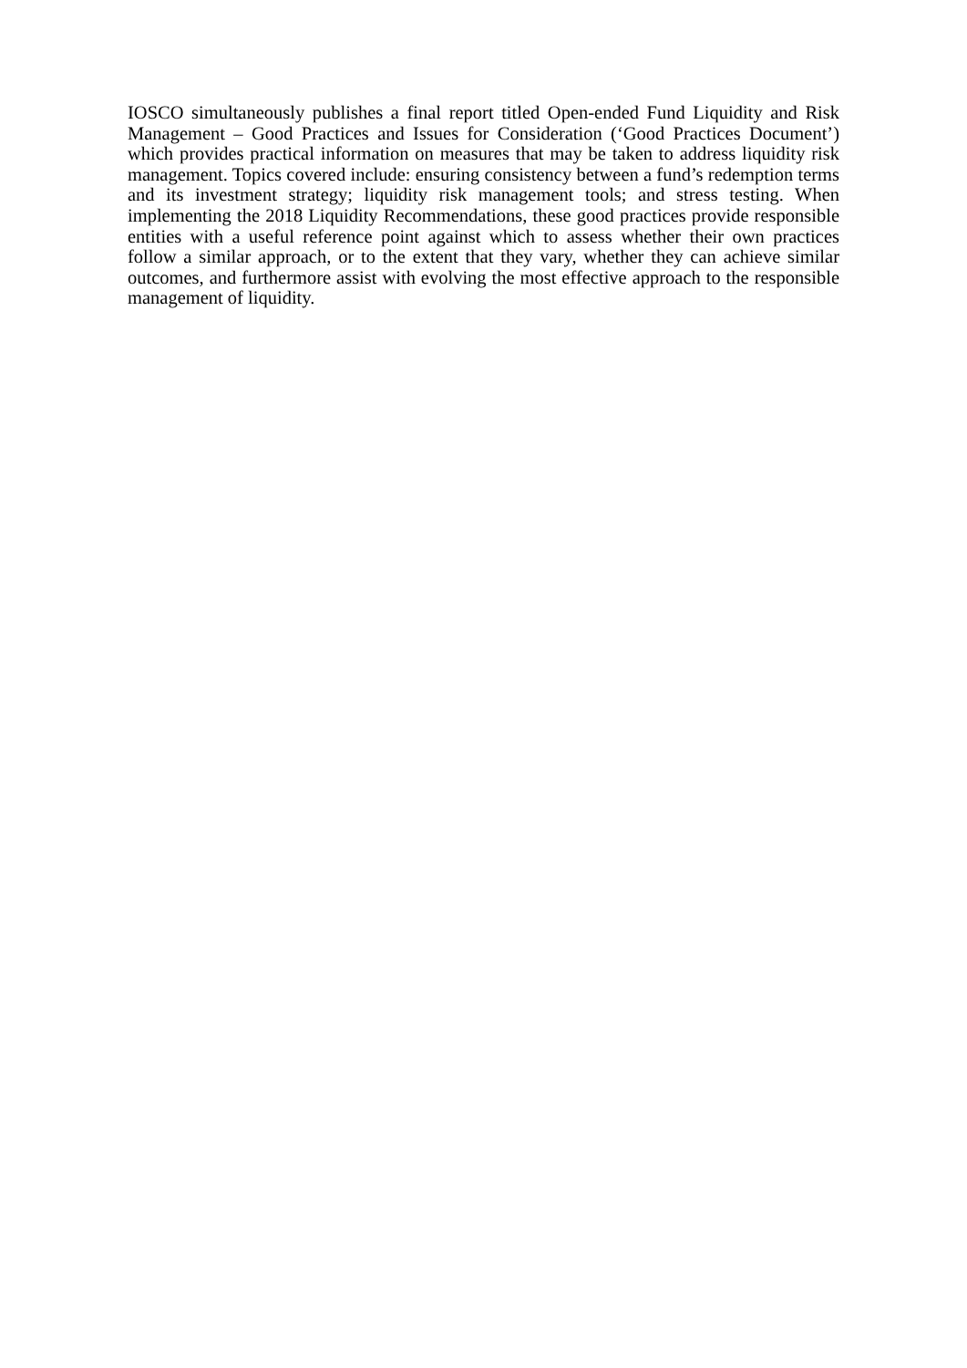IOSCO simultaneously publishes a final report titled Open-ended Fund Liquidity and Risk Management – Good Practices and Issues for Consideration (‘Good Practices Document’) which provides practical information on measures that may be taken to address liquidity risk management. Topics covered include: ensuring consistency between a fund’s redemption terms and its investment strategy; liquidity risk management tools; and stress testing. When implementing the 2018 Liquidity Recommendations, these good practices provide responsible entities with a useful reference point against which to assess whether their own practices follow a similar approach, or to the extent that they vary, whether they can achieve similar outcomes, and furthermore assist with evolving the most effective approach to the responsible management of liquidity.